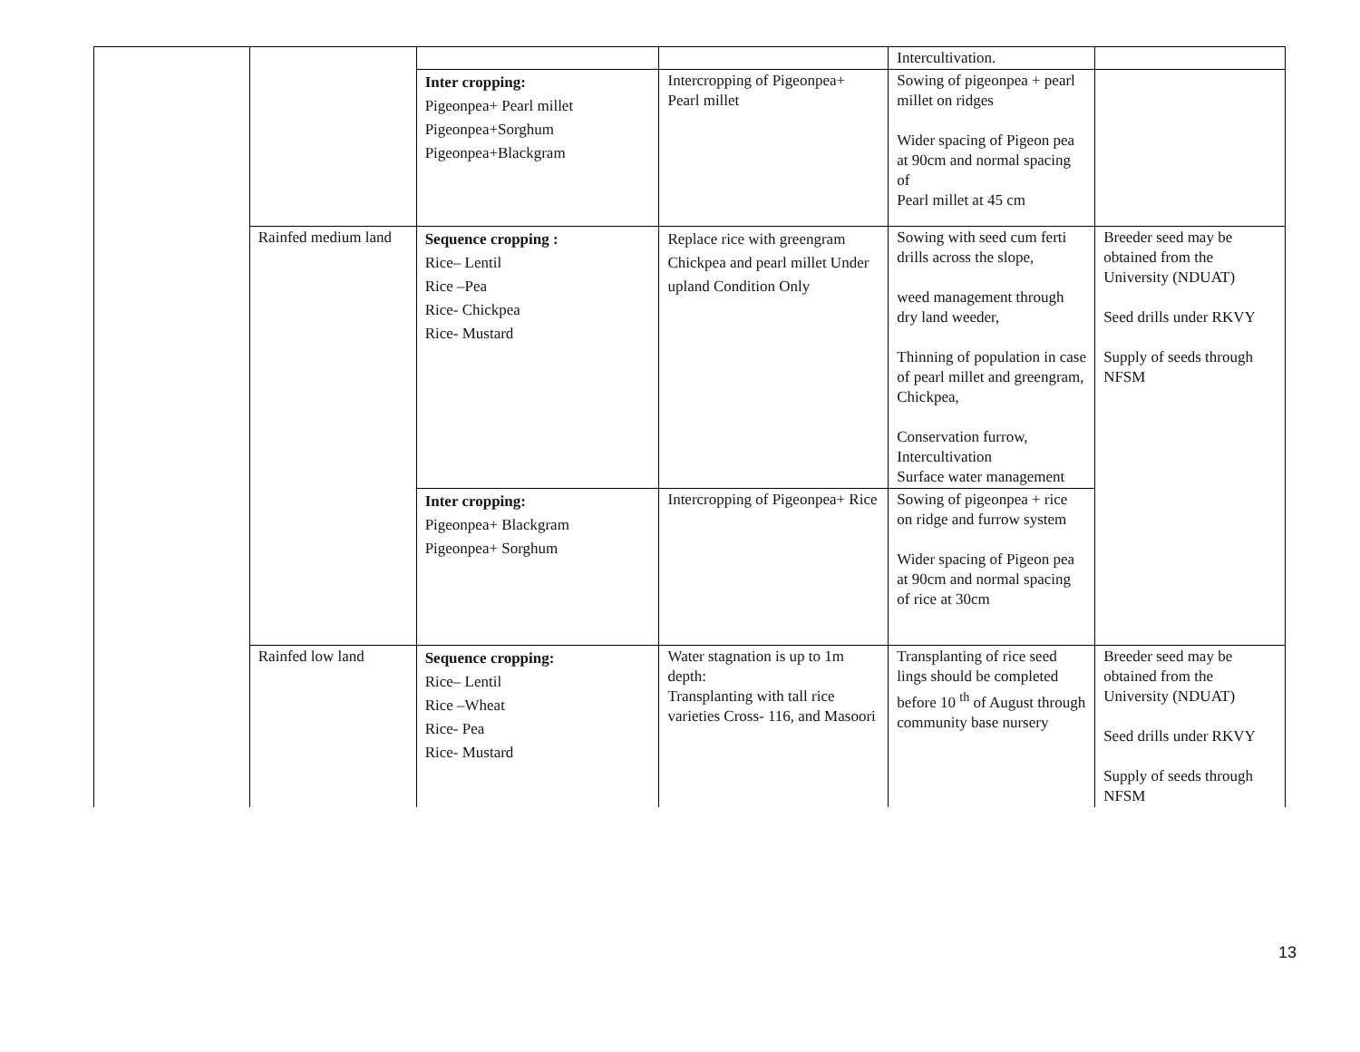| | | | | Intercultivation. | |
| | | Inter cropping: Pigeonpea+ Pearl millet Pigeonpea+Sorghum Pigeonpea+Blackgram | Intercropping of Pigeonpea+ Pearl millet | Sowing of pigeonpea + pearl millet on ridges Wider spacing of Pigeon pea at 90cm and normal spacing of Pearl millet at 45 cm | |
| | Rainfed medium land | Sequence cropping : Rice– Lentil Rice –Pea Rice- Chickpea Rice- Mustard | Replace rice with greengram Chickpea and pearl millet Under upland Condition Only | Sowing with seed cum ferti drills across the slope, weed management through dry land weeder, Thinning of population in case of pearl millet and greengram, Chickpea, Conservation furrow, Intercultivation Surface water management | Breeder seed may be obtained from the University (NDUAT) Seed drills under RKVY Supply of seeds through NFSM |
| | | Inter cropping: Pigeonpea+ Blackgram Pigeonpea+ Sorghum | Intercropping of Pigeonpea+ Rice | Sowing of pigeonpea + rice on ridge and furrow system Wider spacing of Pigeon pea at 90cm and normal spacing of rice at 30cm | |
| | Rainfed low land | Sequence cropping: Rice– Lentil Rice –Wheat Rice- Pea Rice- Mustard | Water stagnation is up to 1m depth: Transplanting with tall rice varieties Cross- 116, and Masoori | Transplanting of rice seed lings should be completed before 10 <sup>th</sup> of August through community base nursery | Breeder seed may be obtained from the University (NDUAT) Seed drills under RKVY Supply of seeds through NFSM |
13